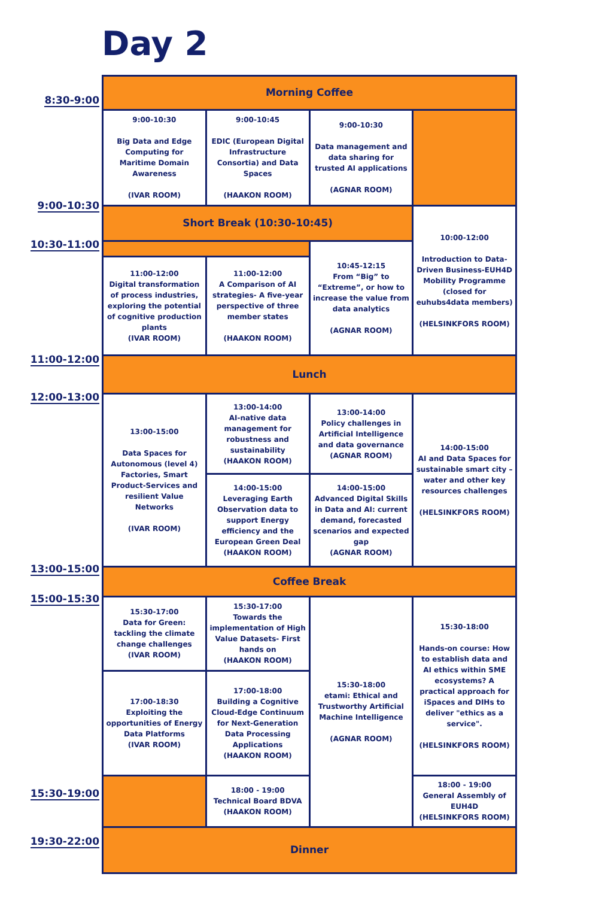Day 2
8:30-9:00
9:00-10:30
10:30-11:00
11:00-12:00
12:00-13:00
13:00-15:00
15:00-15:30
15:30-19:00
19:30-22:00
| Morning Coffee | | | |
| 9:00-10:30 Big Data and Edge Computing for Maritime Domain Awareness (IVAR ROOM) | 9:00-10:45 EDIC (European Digital Infrastructure Consortia) and Data Spaces (HAAKON ROOM) | 9:00-10:30 Data management and data sharing for trusted AI applications (AGNAR ROOM) | |
| Short Break (10:30-10:45) | | | 10:00-12:00 Introduction to Data-Driven Business-EUH4D Mobility Programme (closed for euhubs4data members) (HELSINKFORS ROOM) |
| | | 10:45-12:15 From “Big” to “Extreme”, or how to increase the value from data analytics (AGNAR ROOM) | |
| 11:00-12:00 Digital transformation of process industries, exploring the potential of cognitive production plants (IVAR ROOM) | 11:00-12:00 A Comparison of AI strategies- A five-year perspective of three member states (HAAKON ROOM) | | |
| Lunch | | | |
| 13:00-15:00 Data Spaces for Autonomous (level 4) Factories, Smart Product-Services and resilient Value Networks (IVAR ROOM) | 13:00-14:00 AI-native data management for robustness and sustainability (HAAKON ROOM) | 13:00-14:00 Policy challenges in Artificial Intelligence and data governance (AGNAR ROOM) | 14:00-15:00 AI and Data Spaces for sustainable smart city – water and other key resources challenges (HELSINKFORS ROOM) |
| | 14:00-15:00 Leveraging Earth Observation data to support Energy efficiency and the European Green Deal (HAAKON ROOM) | 14:00-15:00 Advanced Digital Skills in Data and AI: current demand, forecasted scenarios and expected gap (AGNAR ROOM) | |
| Coffee Break | | | |
| 15:30-17:00 Data for Green: tackling the climate change challenges (IVAR ROOM) | 15:30-17:00 Towards the implementation of High Value Datasets- First hands on (HAAKON ROOM) | 15:30-18:00 etami: Ethical and Trustworthy Artificial Machine Intelligence (AGNAR ROOM) | 15:30-18:00 Hands-on course: How to establish data and AI ethics within SME ecosystems? A practical approach for iSpaces and DIHs to deliver "ethics as a service". (HELSINKFORS ROOM) |
| 17:00-18:30 Exploiting the opportunities of Energy Data Platforms (IVAR ROOM) | 17:00-18:00 Building a Cognitive Cloud-Edge Continuum for Next-Generation Data Processing Applications (HAAKON ROOM) | | |
| | 18:00 - 19:00 Technical Board BDVA (HAAKON ROOM) | | 18:00 - 19:00 General Assembly of EUH4D (HELSINKFORS ROOM) |
| Dinner | | | |